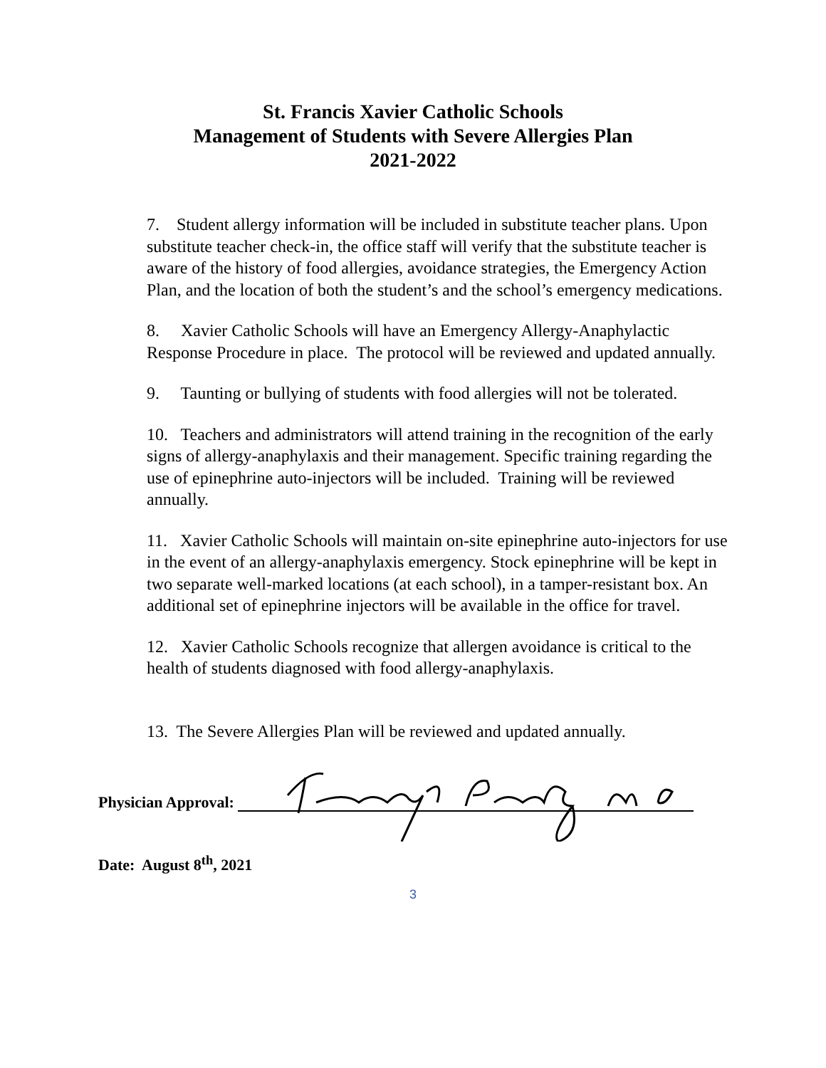St. Francis Xavier Catholic Schools
Management of Students with Severe Allergies Plan
2021-2022
7. Student allergy information will be included in substitute teacher plans. Upon substitute teacher check-in, the office staff will verify that the substitute teacher is aware of the history of food allergies, avoidance strategies, the Emergency Action Plan, and the location of both the student’s and the school’s emergency medications.
8. Xavier Catholic Schools will have an Emergency Allergy-Anaphylactic Response Procedure in place. The protocol will be reviewed and updated annually.
9. Taunting or bullying of students with food allergies will not be tolerated.
10. Teachers and administrators will attend training in the recognition of the early signs of allergy-anaphylaxis and their management. Specific training regarding the use of epinephrine auto-injectors will be included. Training will be reviewed annually.
11. Xavier Catholic Schools will maintain on-site epinephrine auto-injectors for use in the event of an allergy-anaphylaxis emergency. Stock epinephrine will be kept in two separate well-marked locations (at each school), in a tamper-resistant box. An additional set of epinephrine injectors will be available in the office for travel.
12. Xavier Catholic Schools recognize that allergen avoidance is critical to the health of students diagnosed with food allergy-anaphylaxis.
13. The Severe Allergies Plan will be reviewed and updated annually.
Physician Approval:
Date: August 8<sup>th</sup>, 2021
3